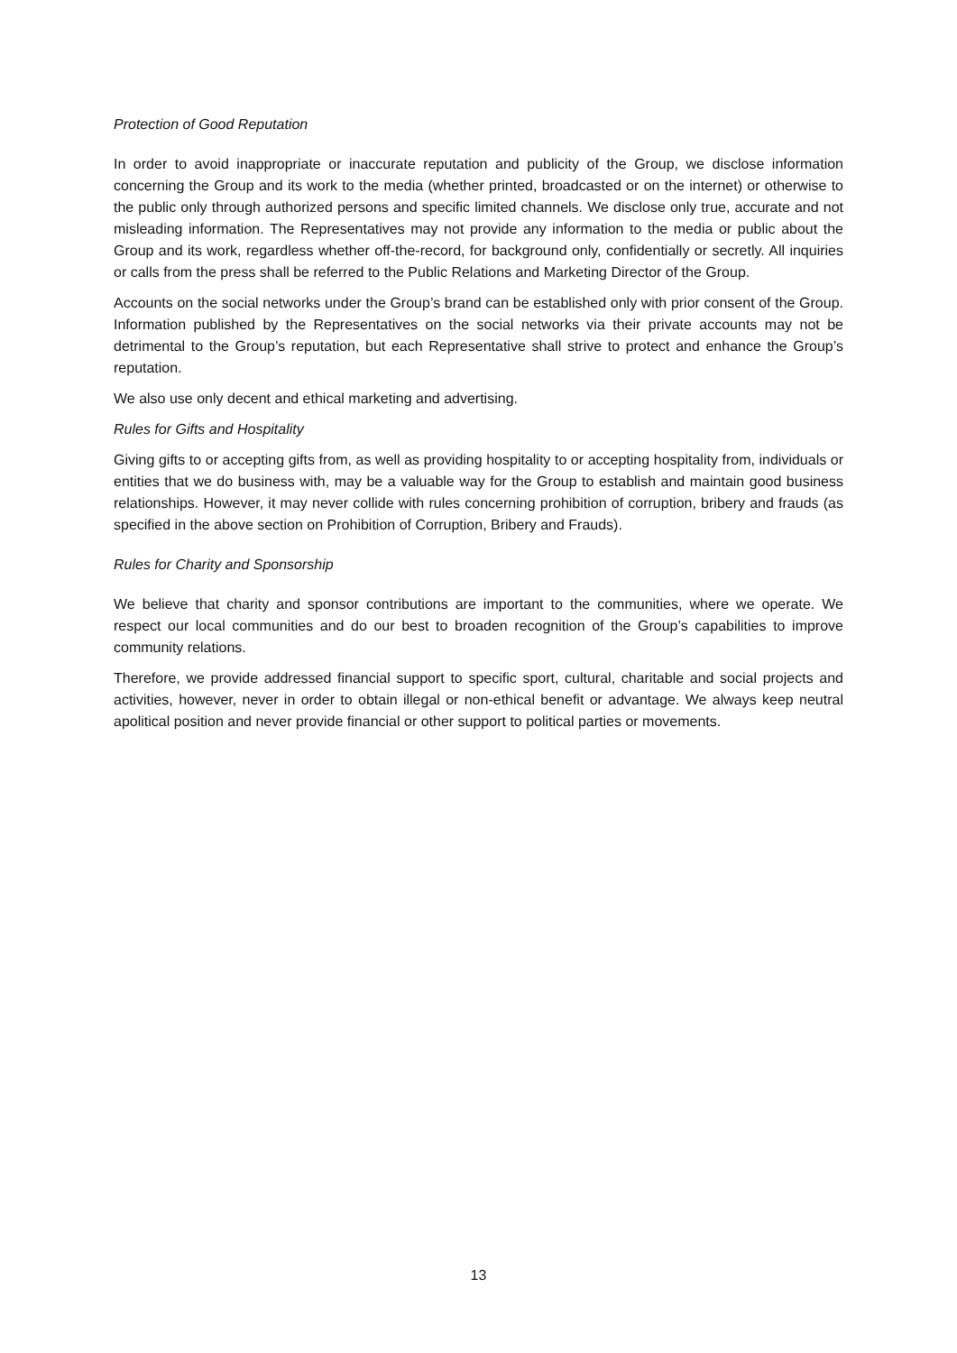Protection of Good Reputation
In order to avoid inappropriate or inaccurate reputation and publicity of the Group, we disclose information concerning the Group and its work to the media (whether printed, broadcasted or on the internet) or otherwise to the public only through authorized persons and specific limited channels. We disclose only true, accurate and not misleading information. The Representatives may not provide any information to the media or public about the Group and its work, regardless whether off-the-record, for background only, confidentially or secretly. All inquiries or calls from the press shall be referred to the Public Relations and Marketing Director of the Group.
Accounts on the social networks under the Group’s brand can be established only with prior consent of the Group. Information published by the Representatives on the social networks via their private accounts may not be detrimental to the Group’s reputation, but each Representative shall strive to protect and enhance the Group’s reputation.
We also use only decent and ethical marketing and advertising.
Rules for Gifts and Hospitality
Giving gifts to or accepting gifts from, as well as providing hospitality to or accepting hospitality from, individuals or entities that we do business with, may be a valuable way for the Group to establish and maintain good business relationships. However, it may never collide with rules concerning prohibition of corruption, bribery and frauds (as specified in the above section on Prohibition of Corruption, Bribery and Frauds).
Rules for Charity and Sponsorship
We believe that charity and sponsor contributions are important to the communities, where we operate. We respect our local communities and do our best to broaden recognition of the Group’s capabilities to improve community relations.
Therefore, we provide addressed financial support to specific sport, cultural, charitable and social projects and activities, however, never in order to obtain illegal or non-ethical benefit or advantage. We always keep neutral apolitical position and never provide financial or other support to political parties or movements.
13